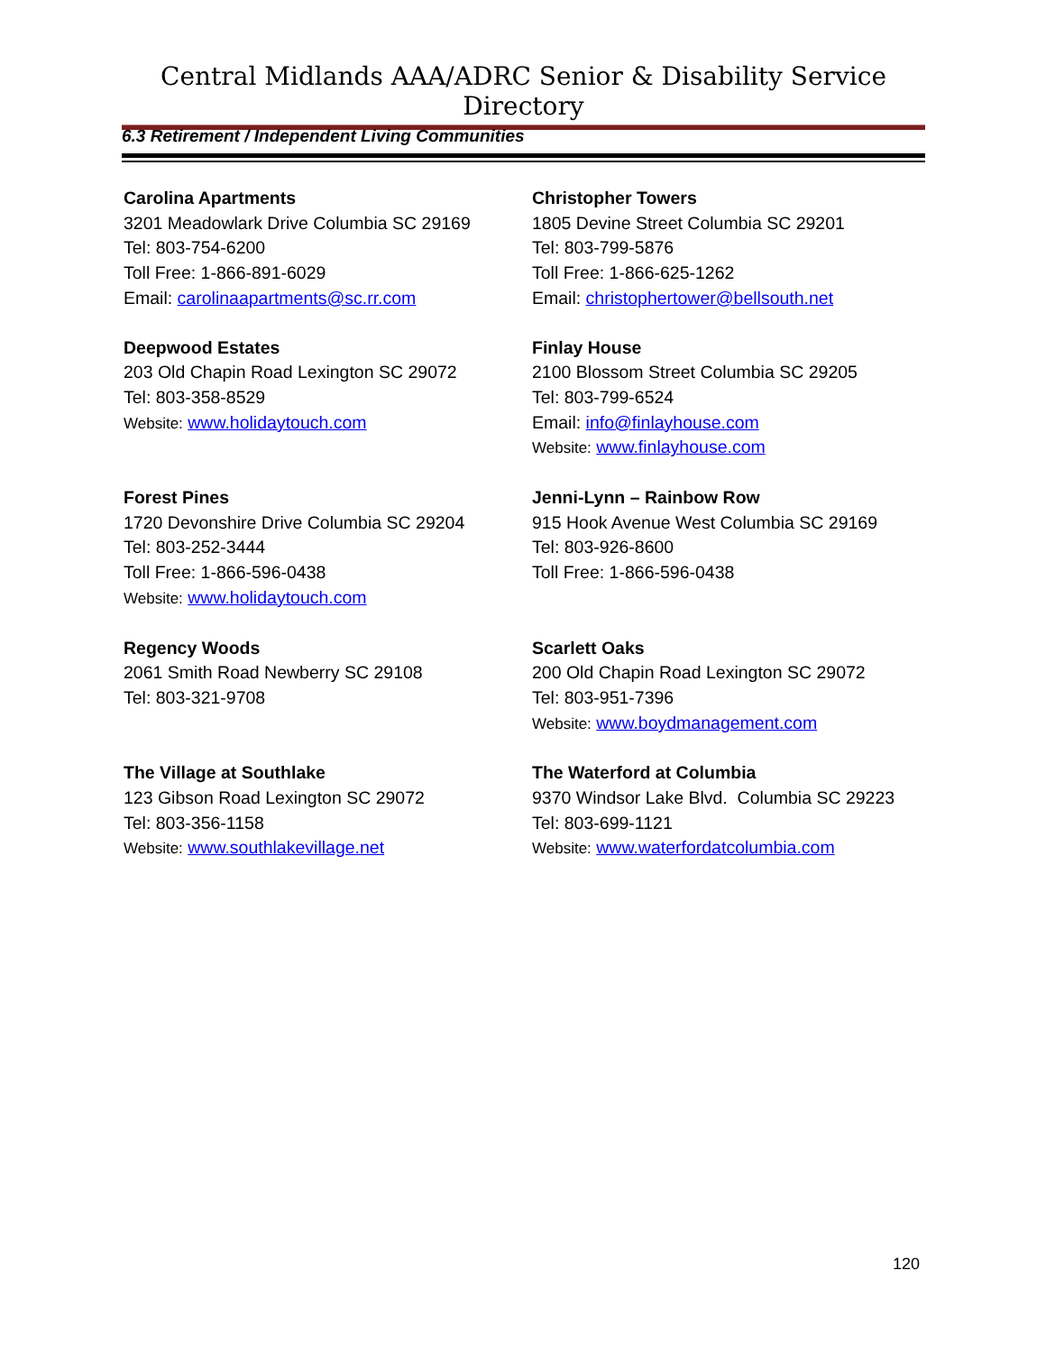Central Midlands AAA/ADRC Senior & Disability Service Directory
6.3 Retirement / Independent Living Communities
Carolina Apartments
3201 Meadowlark Drive Columbia SC 29169
Tel: 803-754-6200
Toll Free: 1-866-891-6029
Email: carolinaapartments@sc.rr.com
Christopher Towers
1805 Devine Street Columbia SC 29201
Tel: 803-799-5876
Toll Free: 1-866-625-1262
Email: christophertower@bellsouth.net
Deepwood Estates
203 Old Chapin Road Lexington SC 29072
Tel: 803-358-8529
Website: www.holidaytouch.com
Finlay House
2100 Blossom Street Columbia SC 29205
Tel: 803-799-6524
Email: info@finlayhouse.com
Website: www.finlayhouse.com
Forest Pines
1720 Devonshire Drive Columbia SC 29204
Tel: 803-252-3444
Toll Free: 1-866-596-0438
Website: www.holidaytouch.com
Jenni-Lynn – Rainbow Row
915 Hook Avenue West Columbia SC 29169
Tel: 803-926-8600
Toll Free: 1-866-596-0438
Regency Woods
2061 Smith Road Newberry SC 29108
Tel: 803-321-9708
Scarlett Oaks
200 Old Chapin Road Lexington SC 29072
Tel: 803-951-7396
Website: www.boydmanagement.com
The Village at Southlake
123 Gibson Road Lexington SC 29072
Tel: 803-356-1158
Website: www.southlakevillage.net
The Waterford at Columbia
9370 Windsor Lake Blvd. Columbia SC 29223
Tel: 803-699-1121
Website: www.waterfordatcolumbia.com
120